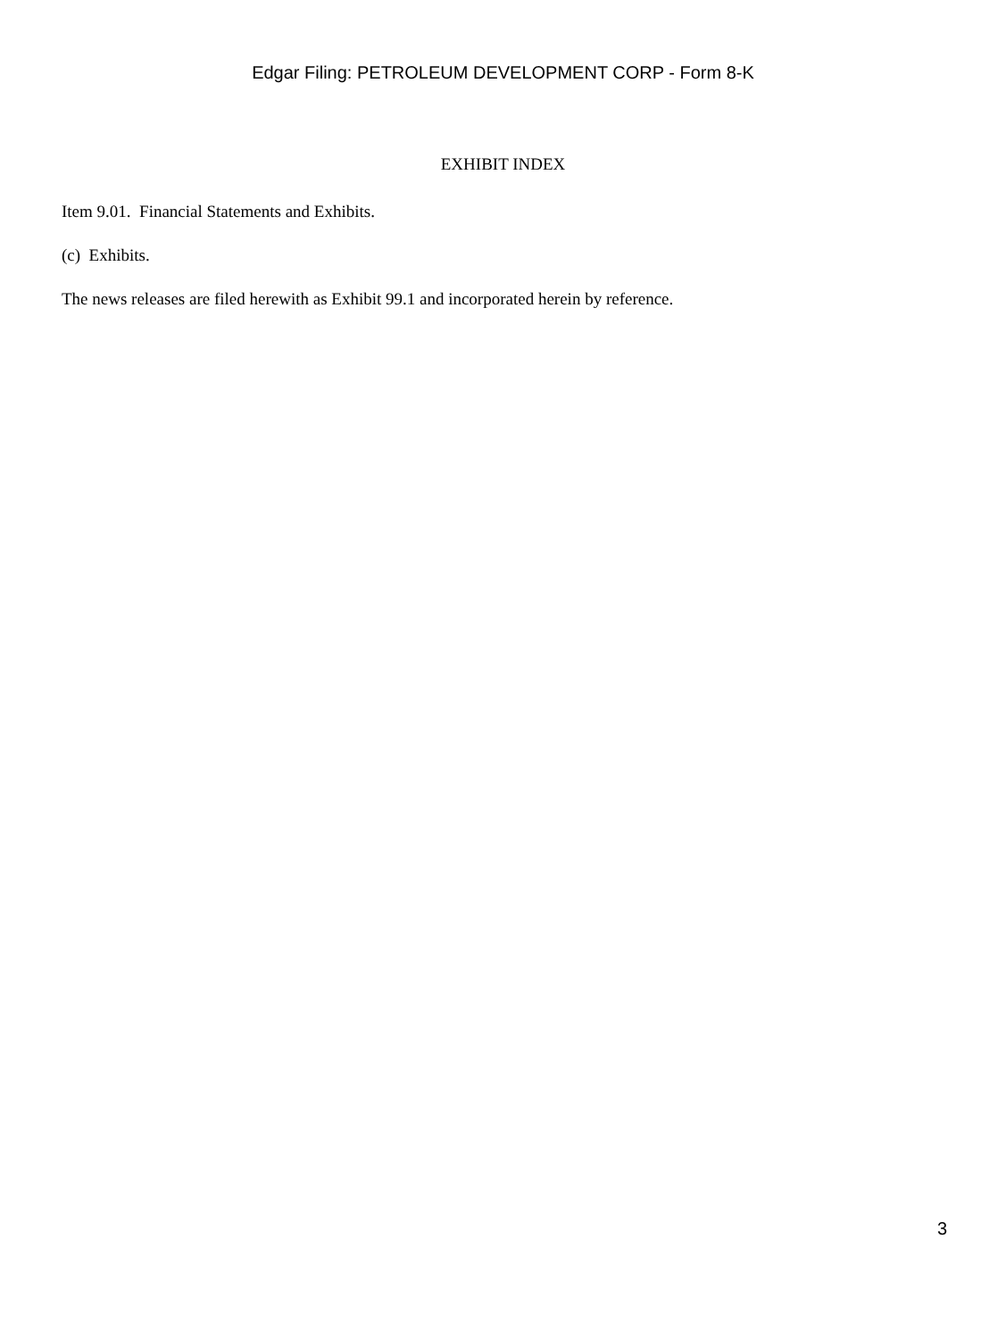Edgar Filing: PETROLEUM DEVELOPMENT CORP - Form 8-K
EXHIBIT INDEX
Item 9.01. Financial Statements and Exhibits.
(c) Exhibits.
The news releases are filed herewith as Exhibit 99.1 and incorporated herein by reference.
3